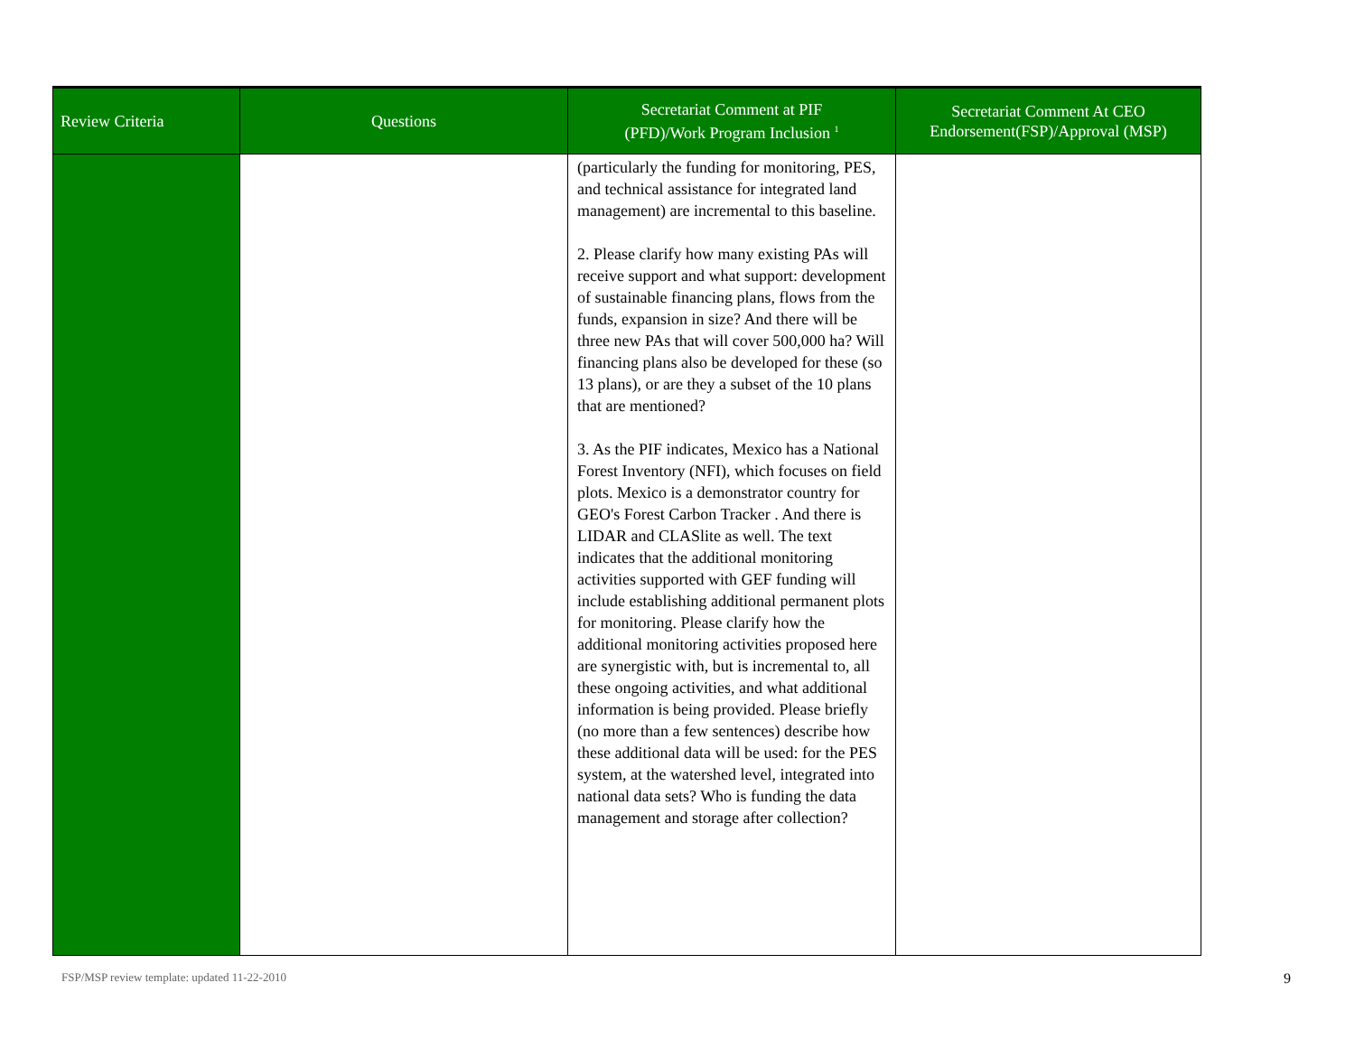| Review Criteria | Questions | Secretariat Comment at PIF (PFD)/Work Program Inclusion <sup>1</sup> | Secretariat Comment At CEO Endorsement(FSP)/Approval (MSP) |
| --- | --- | --- | --- |
| | | (particularly the funding for monitoring, PES, and technical assistance for integrated land management) are incremental to this baseline. 2. Please clarify how many existing PAs will receive support and what support: development of sustainable financing plans, flows from the funds, expansion in size? And there will be three new PAs that will cover 500,000 ha? Will financing plans also be developed for these (so 13 plans), or are they a subset of the 10 plans that are mentioned? 3. As the PIF indicates, Mexico has a National Forest Inventory (NFI), which focuses on field plots. Mexico is a demonstrator country for GEO's Forest Carbon Tracker . And there is LIDAR and CLASlite as well. The text indicates that the additional monitoring activities supported with GEF funding will include establishing additional permanent plots for monitoring. Please clarify how the additional monitoring activities proposed here are synergistic with, but is incremental to, all these ongoing activities, and what additional information is being provided. Please briefly (no more than a few sentences) describe how these additional data will be used: for the PES system, at the watershed level, integrated into national data sets? Who is funding the data management and storage after collection? | |
FSP/MSP review template: updated 11-22-2010
9